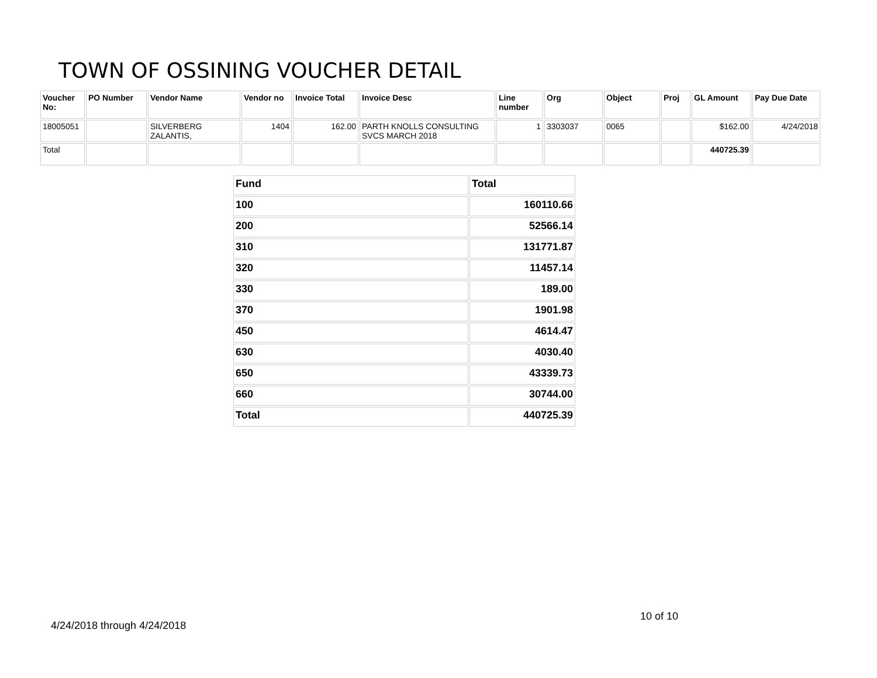TOWN OF OSSINING VOUCHER DETAIL
| Voucher No: | PO Number | Vendor Name | Vendor no | Invoice Total | Invoice Desc | Line number | Org | Object | Proj | GL Amount | Pay Due Date |
| --- | --- | --- | --- | --- | --- | --- | --- | --- | --- | --- | --- |
| 18005051 | | SILVERBERG ZALANTIS, | 1404 | 162.00 | PARTH KNOLLS CONSULTING SVCS MARCH 2018 | 1 | 3303037 | 0065 | | $162.00 | 4/24/2018 |
| Total | | | | | | | | | | 440725.39 | |
| Fund | Total |
| 100 | 160110.66 |
| 200 | 52566.14 |
| 310 | 131771.87 |
| 320 | 11457.14 |
| 330 | 189.00 |
| 370 | 1901.98 |
| 450 | 4614.47 |
| 630 | 4030.40 |
| 650 | 43339.73 |
| 660 | 30744.00 |
| Total | 440725.39 |
10 of 10
4/24/2018 through 4/24/2018